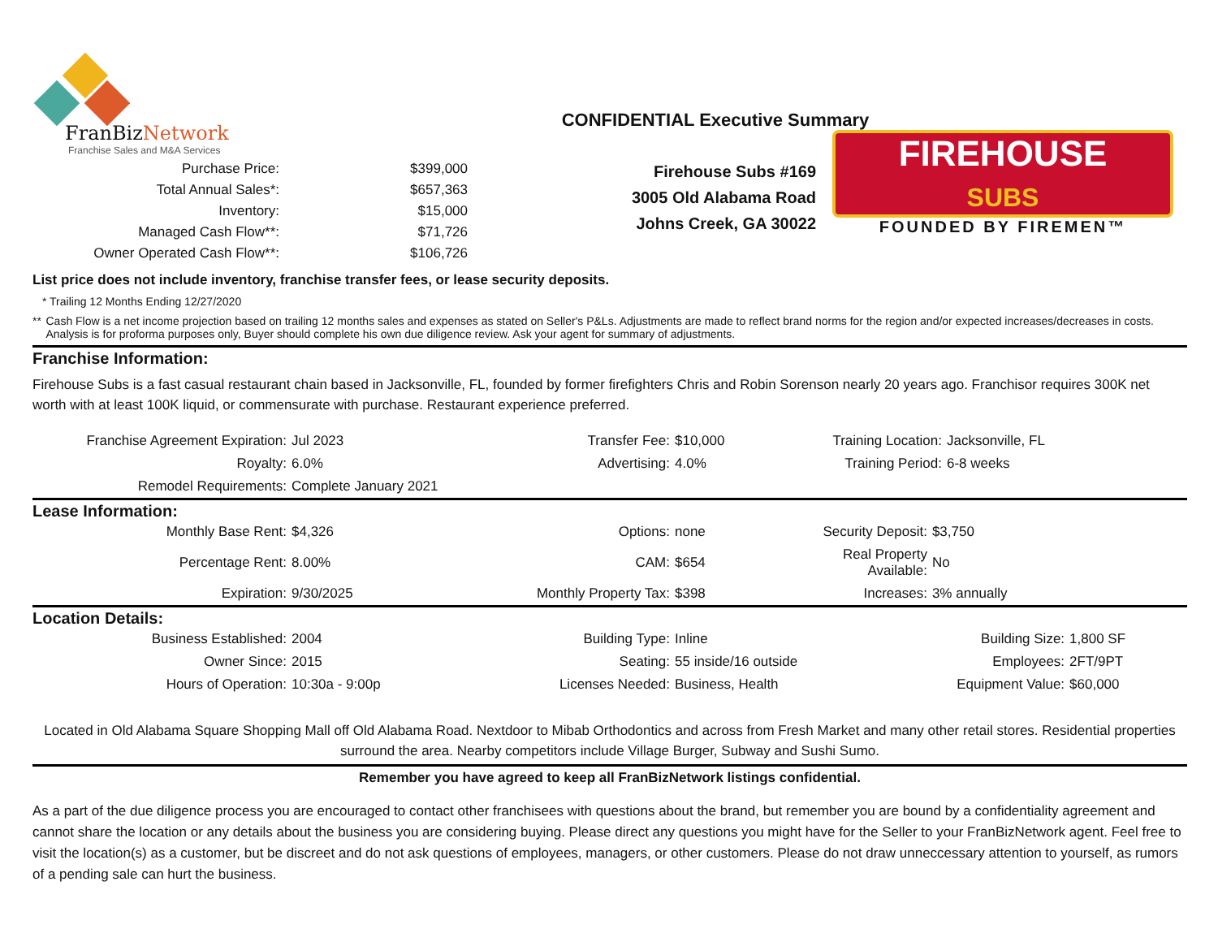FranBizNetwork
Franchise Sales and M&A Services
CONFIDENTIAL Executive Summary
| Purchase Price: | $399,000 |
| Total Annual Sales*: | $657,363 |
| Inventory: | $15,000 |
| Managed Cash Flow**: | $71,726 |
| Owner Operated Cash Flow**: | $106,726 |
Firehouse Subs #169
3005 Old Alabama Road
Johns Creek, GA 30022
FIREHOUSE
SUBS
FOUNDED BY FIREMEN™
List price does not include inventory, franchise transfer fees, or lease security deposits.
* Trailing 12 Months Ending 12/27/2020
** Cash Flow is a net income projection based on trailing 12 months sales and expenses as stated on Seller's P&Ls. Adjustments are made to reflect brand norms for the region and/or expected increases/decreases in costs. Analysis is for proforma purposes only, Buyer should complete his own due diligence review. Ask your agent for summary of adjustments.
Franchise Information:
Firehouse Subs is a fast casual restaurant chain based in Jacksonville, FL, founded by former firefighters Chris and Robin Sorenson nearly 20 years ago. Franchisor requires 300K net worth with at least 100K liquid, or commensurate with purchase. Restaurant experience preferred.
| Franchise Agreement Expiration: | Jul 2023 | Transfer Fee: | $10,000 | Training Location: | Jacksonville, FL |
| Royalty: | 6.0% | Advertising: | 4.0% | Training Period: | 6-8 weeks |
| Remodel Requirements: | Complete January 2021 | | | | |
Lease Information:
| Monthly Base Rent: | $4,326 | Options: | none | Security Deposit: | $3,750 |
| Percentage Rent: | 8.00% | CAM: | $654 | Real Property Available: | No |
| Expiration: | 9/30/2025 | Monthly Property Tax: | $398 | Increases: | 3% annually |
Location Details:
| Business Established: | 2004 | Building Type: | Inline | Building Size: | 1,800 SF |
| Owner Since: | 2015 | Seating: | 55 inside/16 outside | Employees: | 2FT/9PT |
| Hours of Operation: | 10:30a - 9:00p | Licenses Needed: | Business, Health | Equipment Value: | $60,000 |
Located in Old Alabama Square Shopping Mall off Old Alabama Road. Nextdoor to Mibab Orthodontics and across from Fresh Market and many other retail stores. Residential properties surround the area. Nearby competitors include Village Burger, Subway and Sushi Sumo.
Remember you have agreed to keep all FranBizNetwork listings confidential.
As a part of the due diligence process you are encouraged to contact other franchisees with questions about the brand, but remember you are bound by a confidentiality agreement and cannot share the location or any details about the business you are considering buying. Please direct any questions you might have for the Seller to your FranBizNetwork agent. Feel free to visit the location(s) as a customer, but be discreet and do not ask questions of employees, managers, or other customers. Please do not draw unneccessary attention to yourself, as rumors of a pending sale can hurt the business.